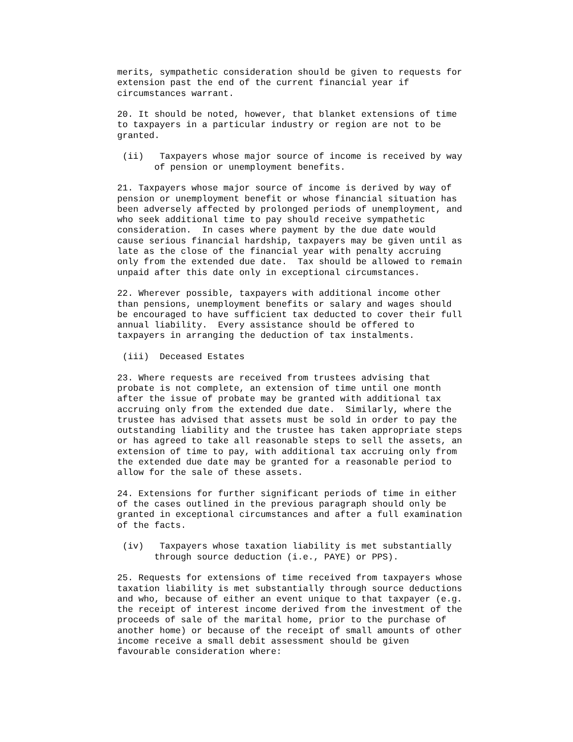merits, sympathetic consideration should be given to requests for extension past the end of the current financial year if circumstances warrant.
20. It should be noted, however, that blanket extensions of time to taxpayers in a particular industry or region are not to be granted.
(ii) Taxpayers whose major source of income is received by way of pension or unemployment benefits.
21. Taxpayers whose major source of income is derived by way of pension or unemployment benefit or whose financial situation has been adversely affected by prolonged periods of unemployment, and who seek additional time to pay should receive sympathetic consideration. In cases where payment by the due date would cause serious financial hardship, taxpayers may be given until as late as the close of the financial year with penalty accruing only from the extended due date. Tax should be allowed to remain unpaid after this date only in exceptional circumstances.
22. Wherever possible, taxpayers with additional income other than pensions, unemployment benefits or salary and wages should be encouraged to have sufficient tax deducted to cover their full annual liability. Every assistance should be offered to taxpayers in arranging the deduction of tax instalments.
(iii) Deceased Estates
23. Where requests are received from trustees advising that probate is not complete, an extension of time until one month after the issue of probate may be granted with additional tax accruing only from the extended due date. Similarly, where the trustee has advised that assets must be sold in order to pay the outstanding liability and the trustee has taken appropriate steps or has agreed to take all reasonable steps to sell the assets, an extension of time to pay, with additional tax accruing only from the extended due date may be granted for a reasonable period to allow for the sale of these assets.
24. Extensions for further significant periods of time in either of the cases outlined in the previous paragraph should only be granted in exceptional circumstances and after a full examination of the facts.
(iv) Taxpayers whose taxation liability is met substantially through source deduction (i.e., PAYE) or PPS).
25. Requests for extensions of time received from taxpayers whose taxation liability is met substantially through source deductions and who, because of either an event unique to that taxpayer (e.g. the receipt of interest income derived from the investment of the proceeds of sale of the marital home, prior to the purchase of another home) or because of the receipt of small amounts of other income receive a small debit assessment should be given favourable consideration where: